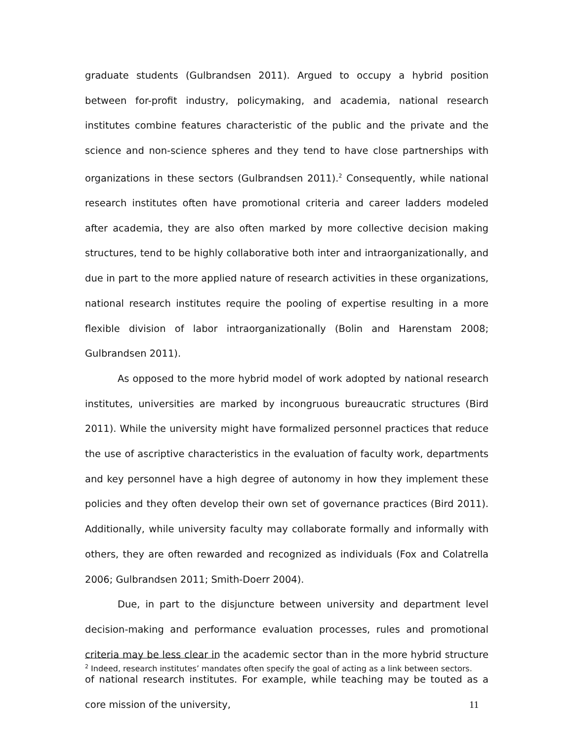graduate students (Gulbrandsen 2011). Argued to occupy a hybrid position between for-profit industry, policymaking, and academia, national research institutes combine features characteristic of the public and the private and the science and non-science spheres and they tend to have close partnerships with organizations in these sectors (Gulbrandsen 2011).<sup>2</sup> Consequently, while national research institutes often have promotional criteria and career ladders modeled after academia, they are also often marked by more collective decision making structures, tend to be highly collaborative both inter and intraorganizationally, and due in part to the more applied nature of research activities in these organizations, national research institutes require the pooling of expertise resulting in a more flexible division of labor intraorganizationally (Bolin and Harenstam 2008; Gulbrandsen 2011).
As opposed to the more hybrid model of work adopted by national research institutes, universities are marked by incongruous bureaucratic structures (Bird 2011). While the university might have formalized personnel practices that reduce the use of ascriptive characteristics in the evaluation of faculty work, departments and key personnel have a high degree of autonomy in how they implement these policies and they often develop their own set of governance practices (Bird 2011). Additionally, while university faculty may collaborate formally and informally with others, they are often rewarded and recognized as individuals (Fox and Colatrella 2006; Gulbrandsen 2011; Smith-Doerr 2004).
Due, in part to the disjuncture between university and department level decision-making and performance evaluation processes, rules and promotional criteria may be less clear in the academic sector than in the more hybrid structure of national research institutes. For example, while teaching may be touted as a core mission of the university,
<sup>2</sup> Indeed, research institutes’ mandates often specify the goal of acting as a link between sectors.
11